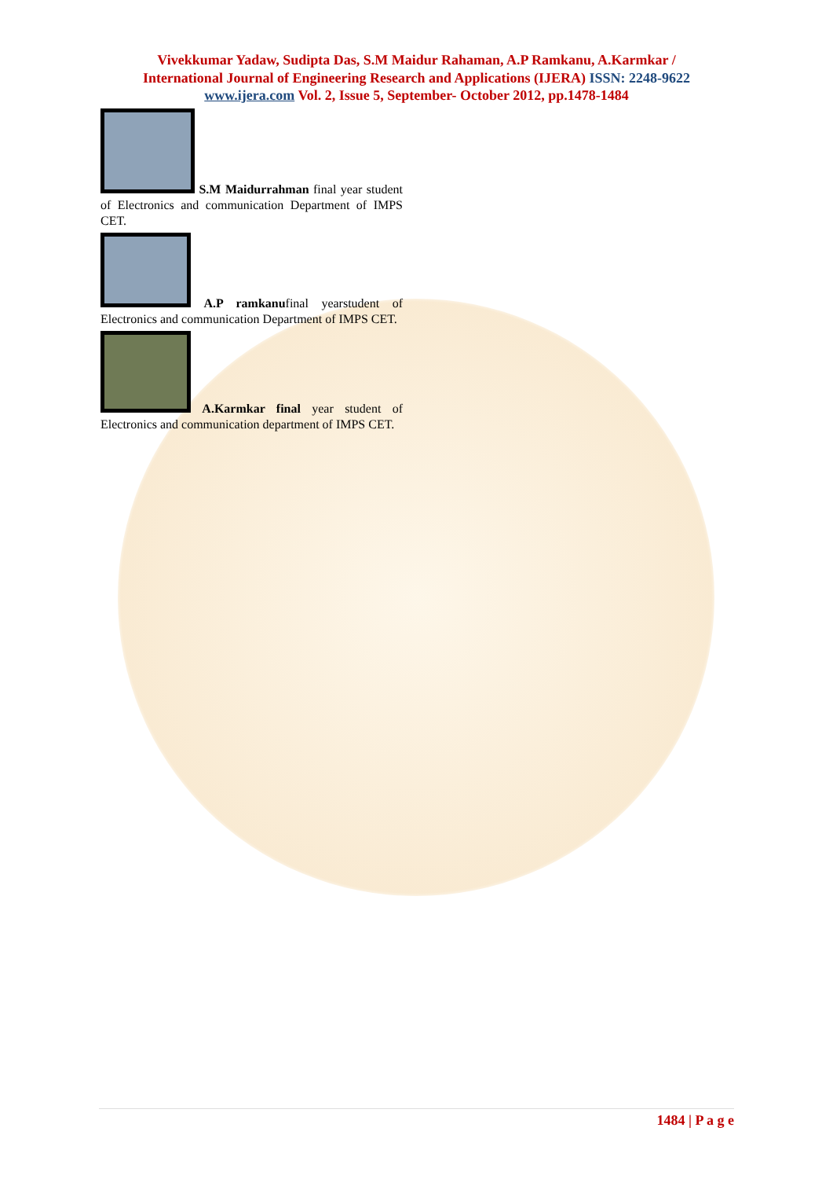Vivekkumar Yadaw, Sudipta Das, S.M Maidur Rahaman, A.P Ramkanu, A.Karmkar /
International Journal of Engineering Research and Applications (IJERA) ISSN: 2248-9622
www.ijera.com Vol. 2, Issue 5, September- October 2012, pp.1478-1484
S.M Maidurrahman final year student of Electronics and communication Department of IMPS CET.
A.P ramkanufinal yearstudent of Electronics and communication Department of IMPS CET.
A.Karmkar final year student of Electronics and communication department of IMPS CET.
1484 | P a g e